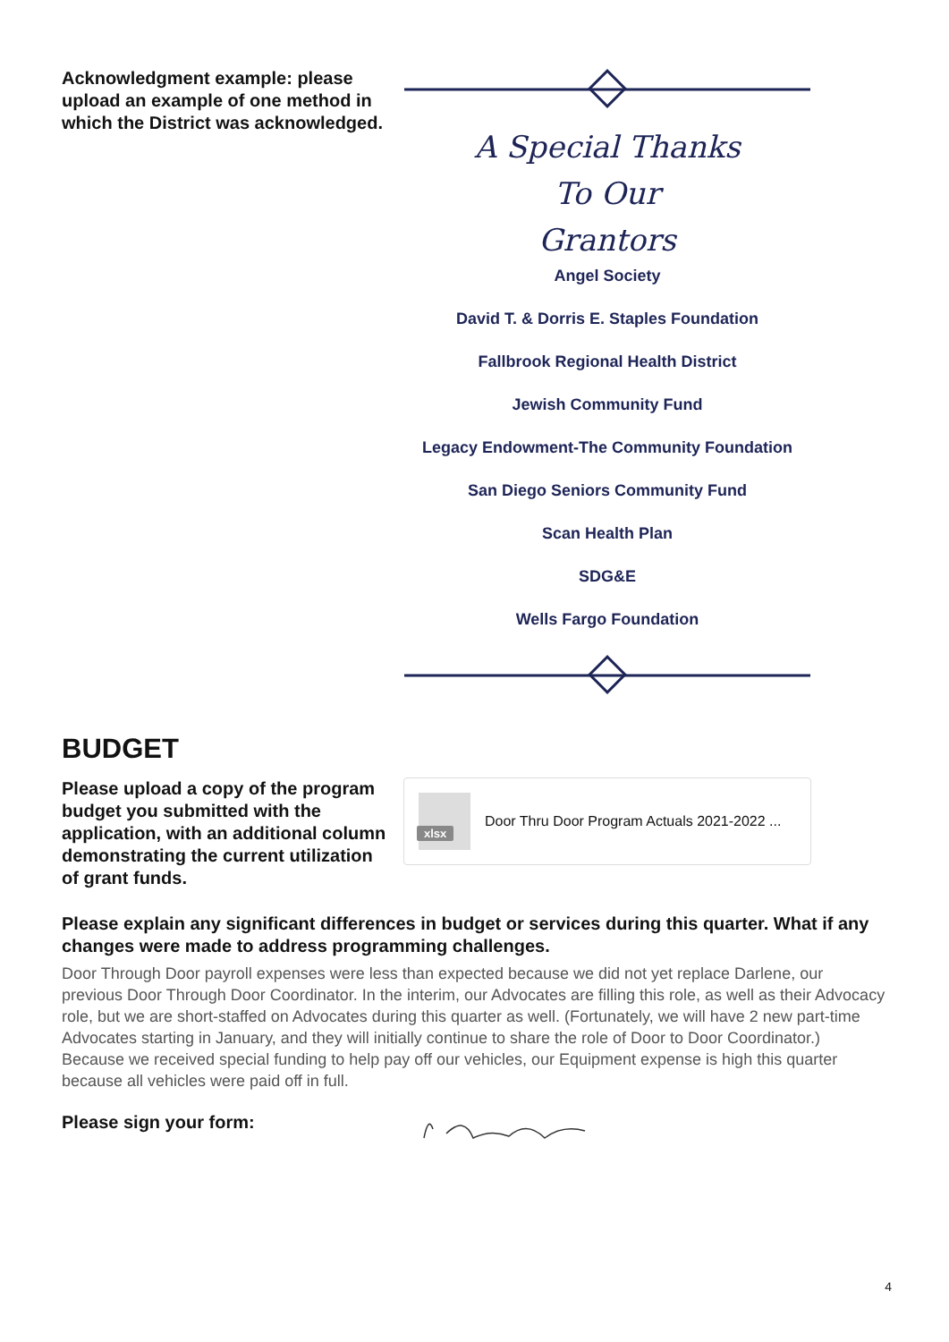Acknowledgment example: please upload an example of one method in which the District was acknowledged.
A Special Thanks
To Our
Grantors
Angel Society
David T. & Dorris E. Staples Foundation
Fallbrook Regional Health District
Jewish Community Fund
Legacy Endowment-The Community Foundation
San Diego Seniors Community Fund
Scan Health Plan
SDG&E
Wells Fargo Foundation
BUDGET
Please upload a copy of the program budget you submitted with the application, with an additional column demonstrating the current utilization of grant funds.
xlsx
Door Thru Door Program Actuals 2021-2022 ...
Please explain any significant differences in budget or services during this quarter. What if any changes were made to address programming challenges.
Door Through Door payroll expenses were less than expected because we did not yet replace Darlene, our previous Door Through Door Coordinator. In the interim, our Advocates are filling this role, as well as their Advocacy role, but we are short-staffed on Advocates during this quarter as well. (Fortunately, we will have 2 new part-time Advocates starting in January, and they will initially continue to share the role of Door to Door Coordinator.) Because we received special funding to help pay off our vehicles, our Equipment expense is high this quarter because all vehicles were paid off in full.
Please sign your form:
4